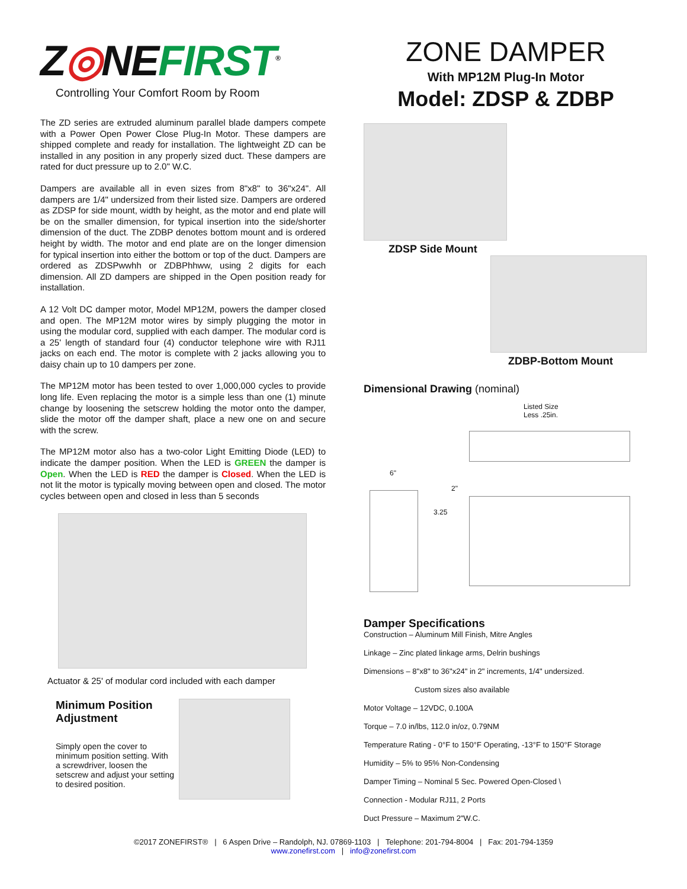Z◎NEFIRST<sup>®</sup>
Controlling Your Comfort Room by Room
The ZD series are extruded aluminum parallel blade dampers compete with a Power Open Power Close Plug-In Motor. These dampers are shipped complete and ready for installation. The lightweight ZD can be installed in any position in any properly sized duct. These dampers are rated for duct pressure up to 2.0" W.C.
Dampers are available all in even sizes from 8"x8" to 36"x24". All dampers are 1/4" undersized from their listed size. Dampers are ordered as ZDSP for side mount, width by height, as the motor and end plate will be on the smaller dimension, for typical insertion into the side/shorter dimension of the duct. The ZDBP denotes bottom mount and is ordered height by width. The motor and end plate are on the longer dimension for typical insertion into either the bottom or top of the duct. Dampers are ordered as ZDSPwwhh or ZDBPhhww, using 2 digits for each dimension. All ZD dampers are shipped in the Open position ready for installation.
A 12 Volt DC damper motor, Model MP12M, powers the damper closed and open. The MP12M motor wires by simply plugging the motor in using the modular cord, supplied with each damper. The modular cord is a 25' length of standard four (4) conductor telephone wire with RJ11 jacks on each end. The motor is complete with 2 jacks allowing you to daisy chain up to 10 dampers per zone.
The MP12M motor has been tested to over 1,000,000 cycles to provide long life. Even replacing the motor is a simple less than one (1) minute change by loosening the setscrew holding the motor onto the damper, slide the motor off the damper shaft, place a new one on and secure with the screw.
The MP12M motor also has a two-color Light Emitting Diode (LED) to indicate the damper position. When the LED is GREEN the damper is Open. When the LED is RED the damper is Closed. When the LED is not lit the motor is typically moving between open and closed. The motor cycles between open and closed in less than 5 seconds
Actuator & 25' of modular cord included with each damper
Minimum Position Adjustment
Simply open the cover to minimum position setting. With a screwdriver, loosen the setscrew and adjust your setting to desired position.
ZONE DAMPER
With MP12M Plug-In Motor
Model: ZDSP & ZDBP
ZDSP Side Mount
ZDBP-Bottom Mount
Dimensional Drawing (nominal)
Listed Size
Less .25in.
6"
2"
3.25
Damper Specifications
Construction – Aluminum Mill Finish, Mitre Angles
Linkage – Zinc plated linkage arms, Delrin bushings
Dimensions – 8"x8" to 36"x24" in 2" increments, 1/4" undersized.
Custom sizes also available
Motor Voltage – 12VDC, 0.100A
Torque – 7.0 in/lbs, 112.0 in/oz, 0.79NM
Temperature Rating - 0°F to 150°F Operating, -13°F to 150°F Storage
Humidity – 5% to 95% Non-Condensing
Damper Timing – Nominal 5 Sec. Powered Open-Closed \
Connection - Modular RJ11, 2 Ports
Duct Pressure – Maximum 2"W.C.
©2017 ZONEFIRST® | 6 Aspen Drive – Randolph, NJ. 07869-1103 | Telephone: 201-794-8004 | Fax: 201-794-1359
www.zonefirst.com | info@zonefirst.com